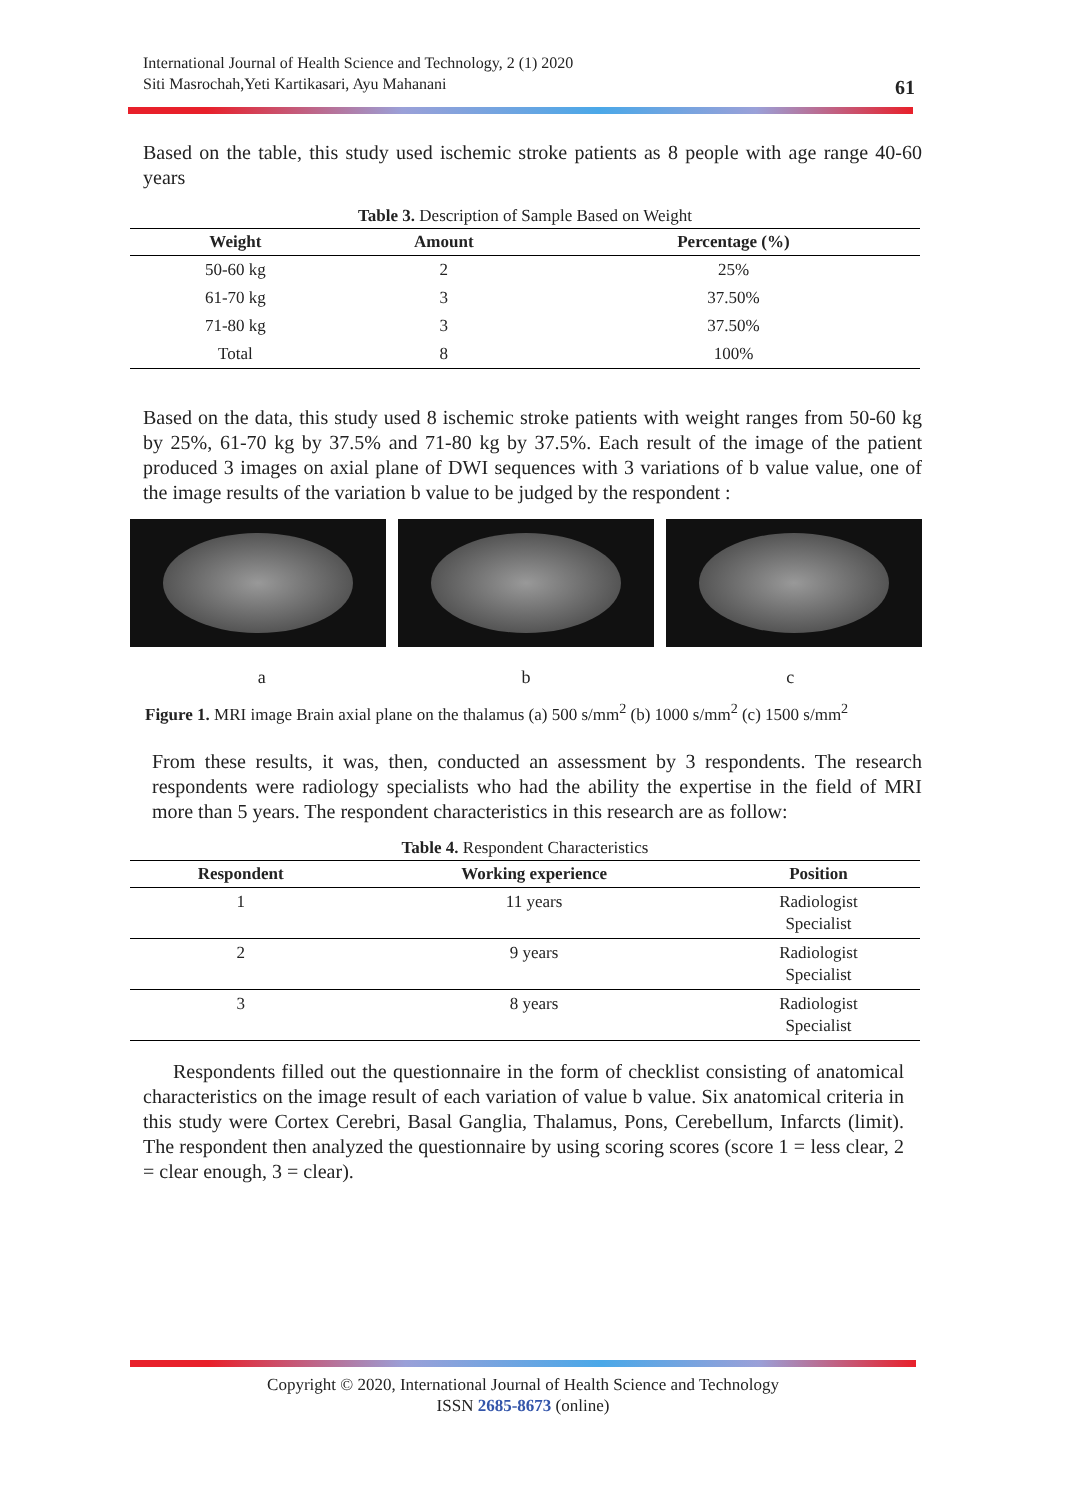International Journal of Health Science and Technology, 2 (1) 2020
Siti Masrochah,Yeti Kartikasari, Ayu Mahanani
61
Based on the table, this study used ischemic stroke patients as 8 people with age range 40-60 years
Table 3. Description of Sample Based on Weight
| Weight | Amount | Percentage (%) |
| --- | --- | --- |
| 50-60 kg | 2 | 25% |
| 61-70 kg | 3 | 37.50% |
| 71-80 kg | 3 | 37.50% |
| Total | 8 | 100% |
Based on the data, this study used 8 ischemic stroke patients with weight ranges from 50-60 kg by 25%, 61-70 kg by 37.5% and 71-80 kg by 37.5%. Each result of the image of the patient produced 3 images on axial plane of DWI sequences with 3 variations of b value value, one of the image results of the variation b value to be judged by the respondent :
a b c
Figure 1. MRI image Brain axial plane on the thalamus (a) 500 s/mm<sup>2</sup> (b) 1000 s/mm<sup>2</sup> (c) 1500 s/mm<sup>2</sup>
From these results, it was, then, conducted an assessment by 3 respondents. The research respondents were radiology specialists who had the ability the expertise in the field of MRI more than 5 years. The respondent characteristics in this research are as follow:
Table 4. Respondent Characteristics
| Respondent | Working experience | Position |
| --- | --- | --- |
| 1 | 11 years | Radiologist Specialist |
| 2 | 9 years | Radiologist Specialist |
| 3 | 8 years | Radiologist Specialist |
Respondents filled out the questionnaire in the form of checklist consisting of anatomical characteristics on the image result of each variation of value b value. Six anatomical criteria in this study were Cortex Cerebri, Basal Ganglia, Thalamus, Pons, Cerebellum, Infarcts (limit). The respondent then analyzed the questionnaire by using scoring scores (score 1 = less clear, 2 = clear enough, 3 = clear).
Copyright © 2020, International Journal of Health Science and Technology
ISSN 2685-8673 (online)